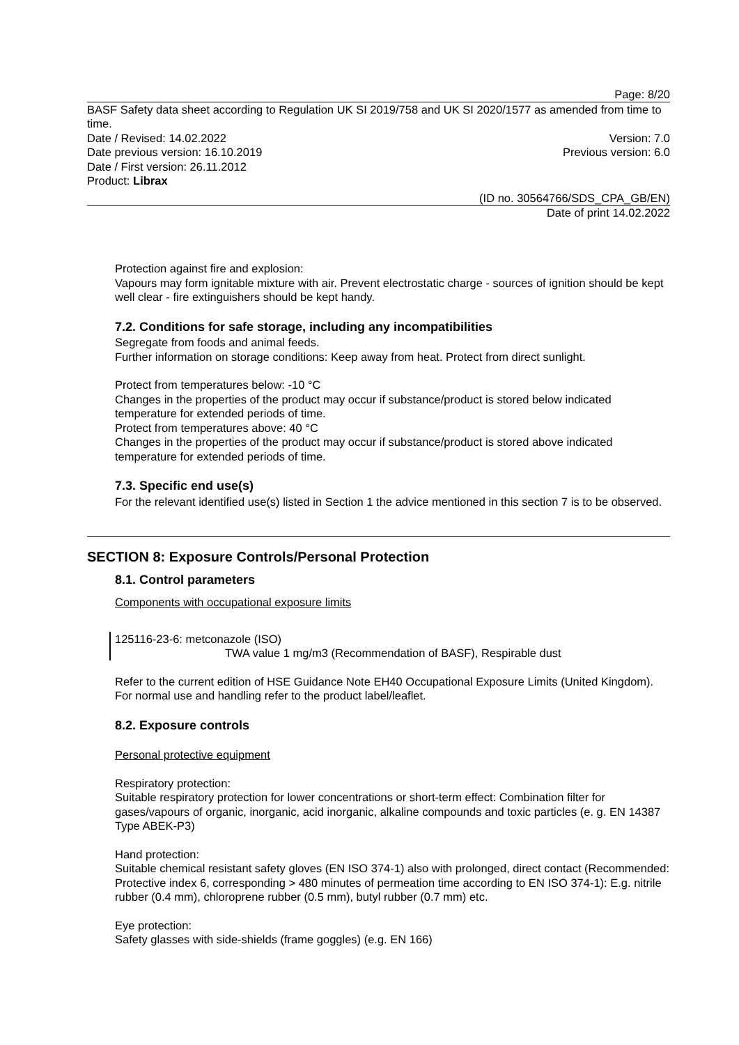Page: 8/20
BASF Safety data sheet according to Regulation UK SI 2019/758 and UK SI 2020/1577 as amended from time to time.
Date / Revised: 14.02.2022 Version: 7.0
Date previous version: 16.10.2019 Previous version: 6.0
Date / First version: 26.11.2012
Product: Librax
(ID no. 30564766/SDS_CPA_GB/EN)
Date of print 14.02.2022
Protection against fire and explosion:
Vapours may form ignitable mixture with air. Prevent electrostatic charge - sources of ignition should be kept well clear - fire extinguishers should be kept handy.
7.2. Conditions for safe storage, including any incompatibilities
Segregate from foods and animal feeds.
Further information on storage conditions: Keep away from heat. Protect from direct sunlight.
Protect from temperatures below: -10 °C
Changes in the properties of the product may occur if substance/product is stored below indicated temperature for extended periods of time.
Protect from temperatures above: 40 °C
Changes in the properties of the product may occur if substance/product is stored above indicated temperature for extended periods of time.
7.3. Specific end use(s)
For the relevant identified use(s) listed in Section 1 the advice mentioned in this section 7 is to be observed.
SECTION 8: Exposure Controls/Personal Protection
8.1. Control parameters
Components with occupational exposure limits
125116-23-6: metconazole (ISO)
TWA value 1 mg/m3 (Recommendation of BASF), Respirable dust
Refer to the current edition of HSE Guidance Note EH40 Occupational Exposure Limits (United Kingdom). For normal use and handling refer to the product label/leaflet.
8.2. Exposure controls
Personal protective equipment
Respiratory protection:
Suitable respiratory protection for lower concentrations or short-term effect: Combination filter for gases/vapours of organic, inorganic, acid inorganic, alkaline compounds and toxic particles (e. g. EN 14387 Type ABEK-P3)
Hand protection:
Suitable chemical resistant safety gloves (EN ISO 374-1) also with prolonged, direct contact (Recommended: Protective index 6, corresponding > 480 minutes of permeation time according to EN ISO 374-1): E.g. nitrile rubber (0.4 mm), chloroprene rubber (0.5 mm), butyl rubber (0.7 mm) etc.
Eye protection:
Safety glasses with side-shields (frame goggles) (e.g. EN 166)